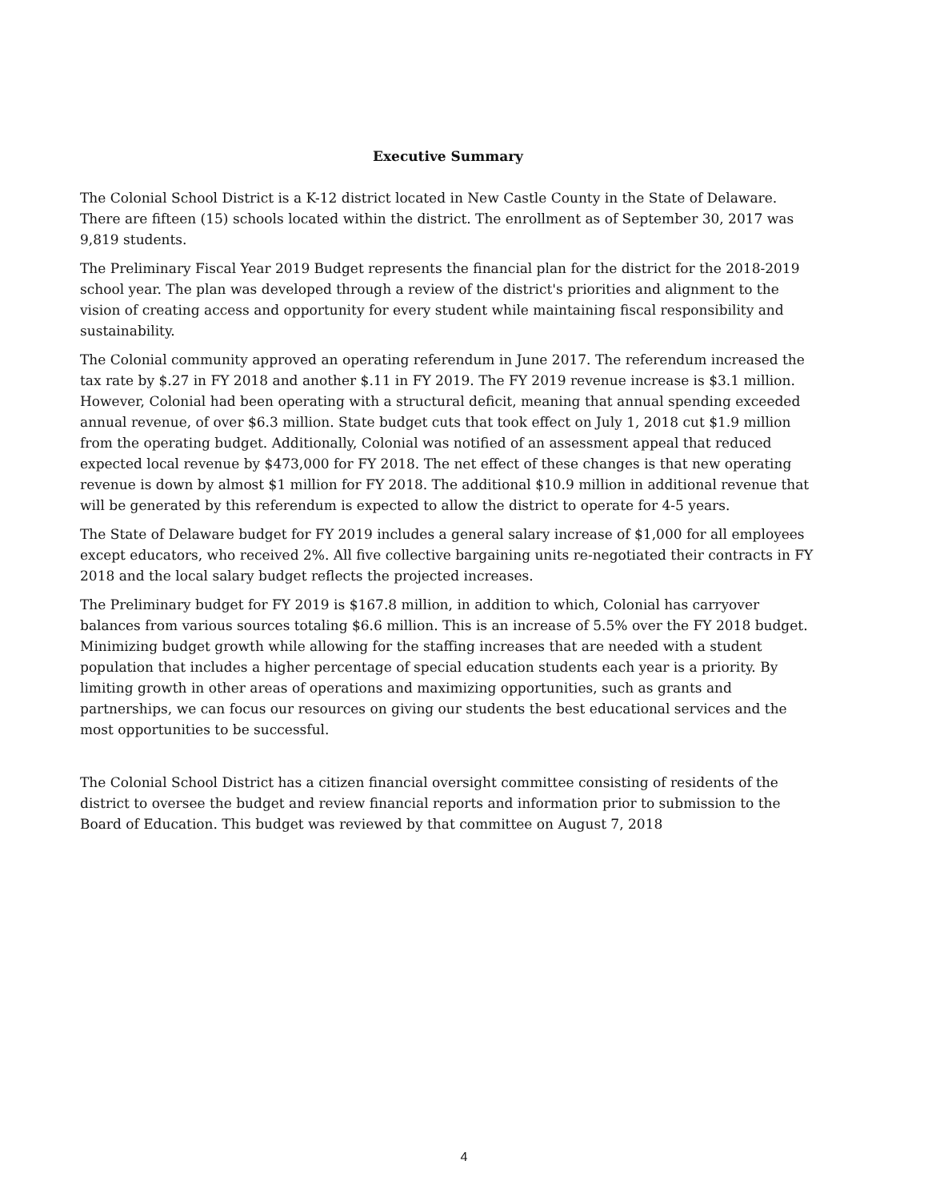Executive Summary
The Colonial School District is a K-12 district located in New Castle County in the State of Delaware. There are fifteen (15) schools located within the district. The enrollment as of September 30, 2017 was 9,819 students.
The Preliminary Fiscal Year 2019 Budget represents the financial plan for the district for the 2018-2019 school year. The plan was developed through a review of the district's priorities and alignment to the vision of creating access and opportunity for every student while maintaining fiscal responsibility and sustainability.
The Colonial community approved an operating referendum in June 2017. The referendum increased the tax rate by $.27 in FY 2018 and another $.11 in FY 2019. The FY 2019 revenue increase is $3.1 million. However, Colonial had been operating with a structural deficit, meaning that annual spending exceeded annual revenue, of over $6.3 million. State budget cuts that took effect on July 1, 2018 cut $1.9 million from the operating budget. Additionally, Colonial was notified of an assessment appeal that reduced expected local revenue by $473,000 for FY 2018. The net effect of these changes is that new operating revenue is down by almost $1 million for FY 2018. The additional $10.9 million in additional revenue that will be generated by this referendum is expected to allow the district to operate for 4-5 years.
The State of Delaware budget for FY 2019 includes a general salary increase of $1,000 for all employees except educators, who received 2%. All five collective bargaining units re-negotiated their contracts in FY 2018 and the local salary budget reflects the projected increases.
The Preliminary budget for FY 2019 is $167.8 million, in addition to which, Colonial has carryover balances from various sources totaling $6.6 million. This is an increase of 5.5% over the FY 2018 budget. Minimizing budget growth while allowing for the staffing increases that are needed with a student population that includes a higher percentage of special education students each year is a priority. By limiting growth in other areas of operations and maximizing opportunities, such as grants and partnerships, we can focus our resources on giving our students the best educational services and the most opportunities to be successful.
The Colonial School District has a citizen financial oversight committee consisting of residents of the district to oversee the budget and review financial reports and information prior to submission to the Board of Education. This budget was reviewed by that committee on August 7, 2018
4